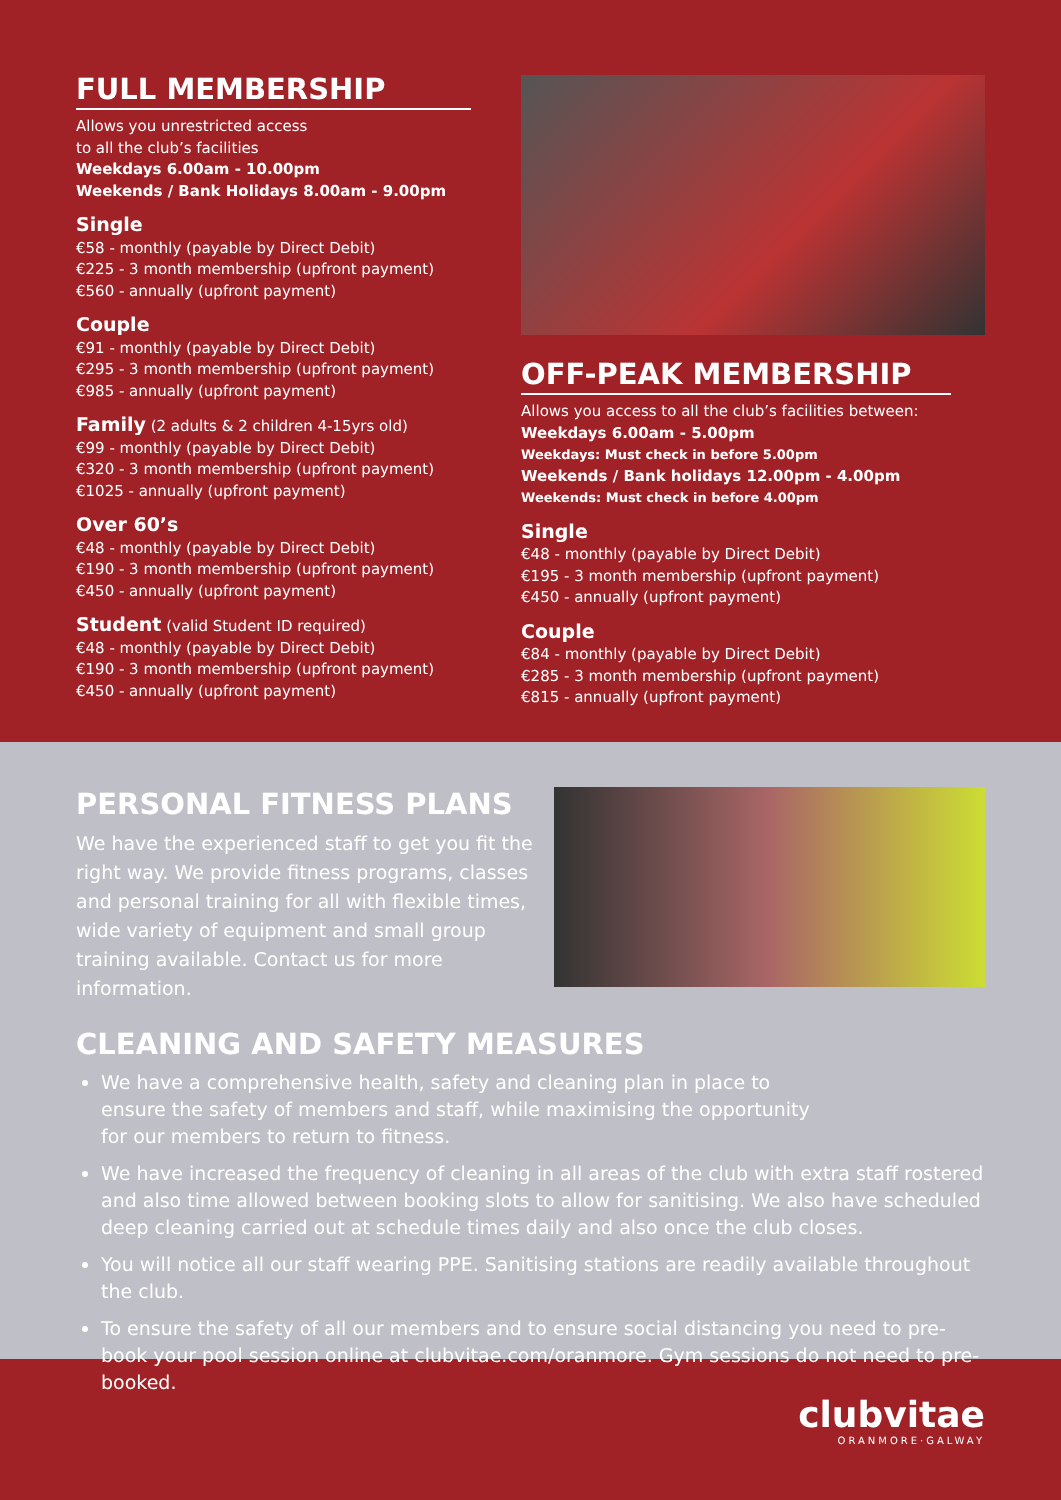FULL MEMBERSHIP
Allows you unrestricted access
to all the club’s facilities
Weekdays 6.00am - 10.00pm
Weekends / Bank Holidays 8.00am - 9.00pm
Single
€58 - monthly (payable by Direct Debit)
€225 - 3 month membership (upfront payment)
€560 - annually (upfront payment)
Couple
€91 - monthly (payable by Direct Debit)
€295 - 3 month membership (upfront payment)
€985 - annually (upfront payment)
Family (2 adults & 2 children 4-15yrs old)
€99 - monthly (payable by Direct Debit)
€320 - 3 month membership (upfront payment)
€1025 - annually (upfront payment)
Over 60’s
€48 - monthly (payable by Direct Debit)
€190 - 3 month membership (upfront payment)
€450 - annually (upfront payment)
Student (valid Student ID required)
€48 - monthly (payable by Direct Debit)
€190 - 3 month membership (upfront payment)
€450 - annually (upfront payment)
OFF-PEAK MEMBERSHIP
Allows you access to all the club’s facilities between:
Weekdays 6.00am - 5.00pm
Weekdays: Must check in before 5.00pm
Weekends / Bank holidays 12.00pm - 4.00pm
Weekends: Must check in before 4.00pm
Single
€48 - monthly (payable by Direct Debit)
€195 - 3 month membership (upfront payment)
€450 - annually (upfront payment)
Couple
€84 - monthly (payable by Direct Debit)
€285 - 3 month membership (upfront payment)
€815 - annually (upfront payment)
PERSONAL FITNESS PLANS
We have the experienced staff to get you fit the right way. We provide fitness programs, classes and personal training for all with flexible times, wide variety of equipment and small group training available. Contact us for more information.
CLEANING AND SAFETY MEASURES
We have a comprehensive health, safety and cleaning plan in place to
ensure the safety of members and staff, while maximising the opportunity
for our members to return to fitness.
We have increased the frequency of cleaning in all areas of the club with extra staff rostered and also time allowed between booking slots to allow for sanitising. We also have scheduled deep cleaning carried out at schedule times daily and also once the club closes.
You will notice all our staff wearing PPE. Sanitising stations are readily available throughout the club.
To ensure the safety of all our members and to ensure social distancing you need to pre-book your pool session online at clubvitae.com/oranmore. Gym sessions do not need to pre-booked.
clubvitae
ORANMORE·GALWAY